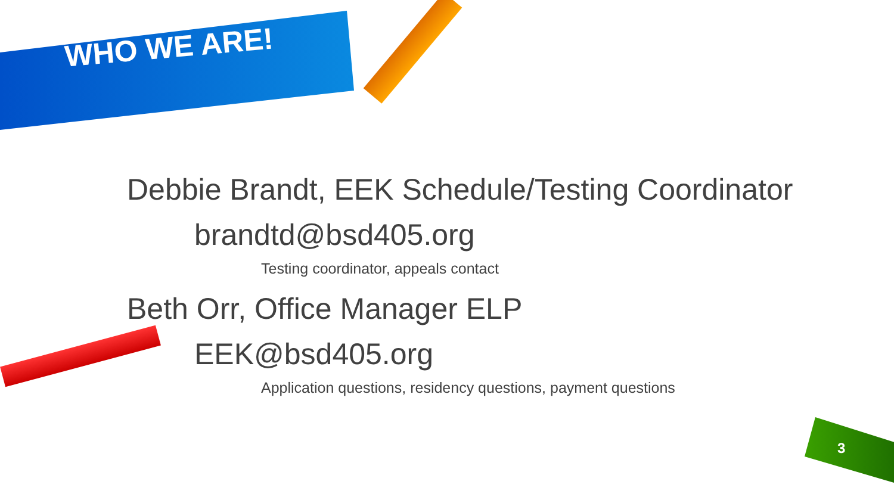WHO WE ARE!
Debbie Brandt, EEK Schedule/Testing Coordinator
brandtd@bsd405.org
Testing coordinator, appeals contact
Beth Orr, Office Manager ELP
EEK@bsd405.org
Application questions, residency questions, payment questions
3